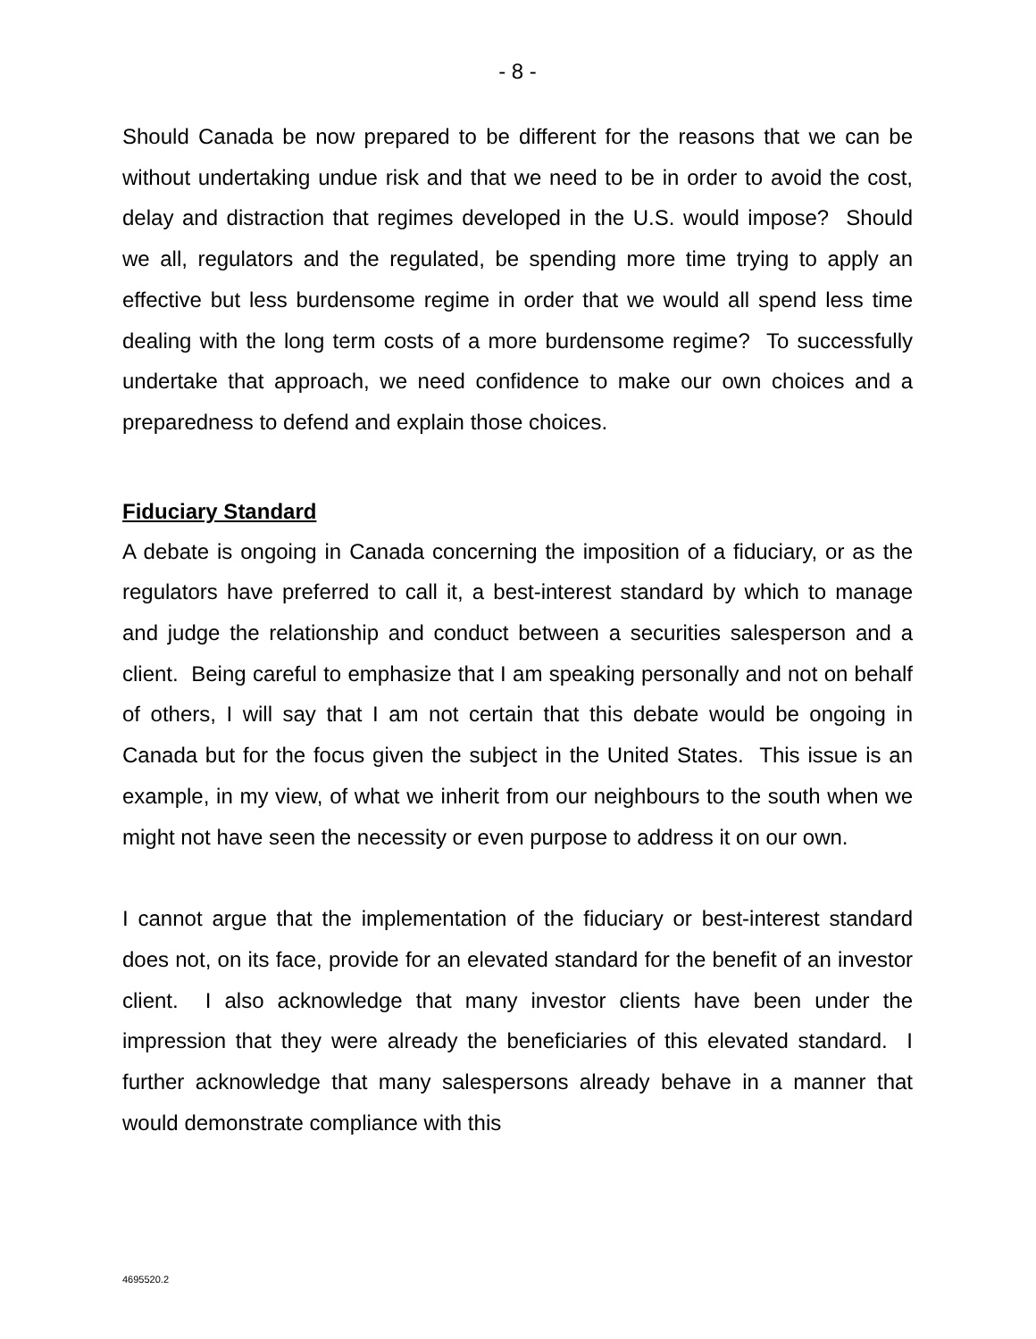- 8 -
Should Canada be now prepared to be different for the reasons that we can be without undertaking undue risk and that we need to be in order to avoid the cost, delay and distraction that regimes developed in the U.S. would impose? Should we all, regulators and the regulated, be spending more time trying to apply an effective but less burdensome regime in order that we would all spend less time dealing with the long term costs of a more burdensome regime? To successfully undertake that approach, we need confidence to make our own choices and a preparedness to defend and explain those choices.
Fiduciary Standard
A debate is ongoing in Canada concerning the imposition of a fiduciary, or as the regulators have preferred to call it, a best-interest standard by which to manage and judge the relationship and conduct between a securities salesperson and a client. Being careful to emphasize that I am speaking personally and not on behalf of others, I will say that I am not certain that this debate would be ongoing in Canada but for the focus given the subject in the United States. This issue is an example, in my view, of what we inherit from our neighbours to the south when we might not have seen the necessity or even purpose to address it on our own.
I cannot argue that the implementation of the fiduciary or best-interest standard does not, on its face, provide for an elevated standard for the benefit of an investor client. I also acknowledge that many investor clients have been under the impression that they were already the beneficiaries of this elevated standard. I further acknowledge that many salespersons already behave in a manner that would demonstrate compliance with this
4695520.2